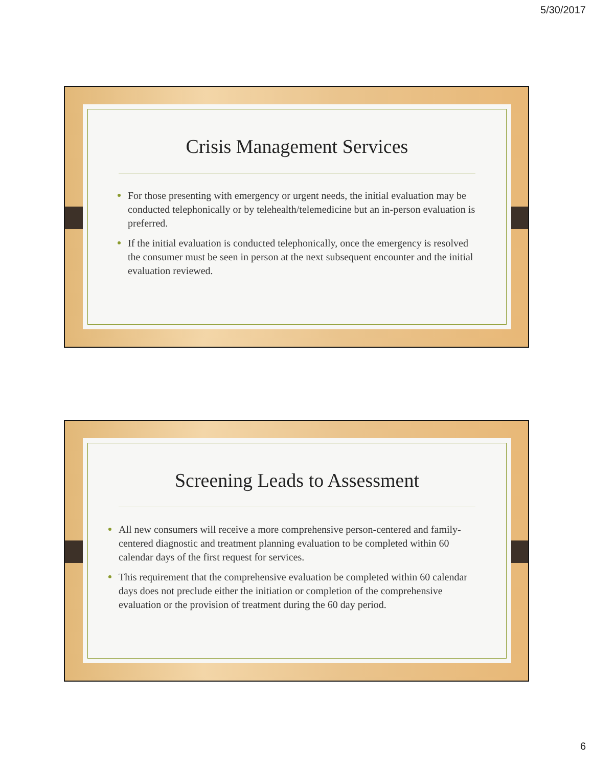5/30/2017
Crisis Management Services
For those presenting with emergency or urgent needs, the initial evaluation may be conducted telephonically or by telehealth/telemedicine but an in-person evaluation is preferred.
If the initial evaluation is conducted telephonically, once the emergency is resolved the consumer must be seen in person at the next subsequent encounter and the initial evaluation reviewed.
Screening Leads to Assessment
All new consumers will receive a more comprehensive person-centered and family-centered diagnostic and treatment planning evaluation to be completed within 60 calendar days of the first request for services.
This requirement that the comprehensive evaluation be completed within 60 calendar days does not preclude either the initiation or completion of the comprehensive evaluation or the provision of treatment during the 60 day period.
6